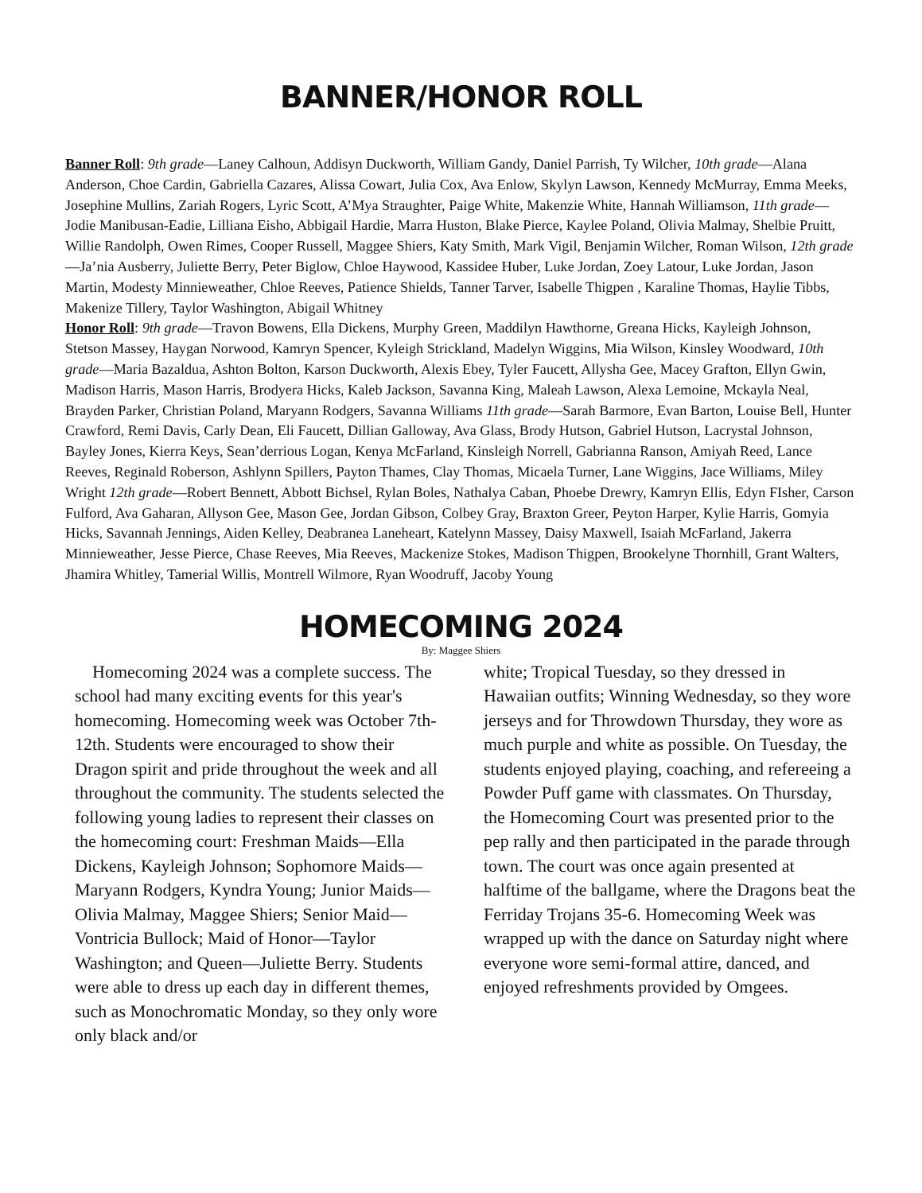BANNER/HONOR ROLL
Banner Roll: 9th grade—Laney Calhoun, Addisyn Duckworth, William Gandy, Daniel Parrish, Ty Wilcher, 10th grade—Alana Anderson, Choe Cardin, Gabriella Cazares, Alissa Cowart, Julia Cox, Ava Enlow, Skylyn Lawson, Kennedy McMurray, Emma Meeks, Josephine Mullins, Zariah Rogers, Lyric Scott, A’Mya Straughter, Paige White, Makenzie White, Hannah Williamson, 11th grade—Jodie Manibusan-Eadie, Lilliana Eisho, Abbigail Hardie, Marra Huston, Blake Pierce, Kaylee Poland, Olivia Malmay, Shelbie Pruitt, Willie Randolph, Owen Rimes, Cooper Russell, Maggee Shiers, Katy Smith, Mark Vigil, Benjamin Wilcher, Roman Wilson, 12th grade—Ja’nia Ausberry, Juliette Berry, Peter Biglow, Chloe Haywood, Kassidee Huber, Luke Jordan, Zoey Latour, Luke Jordan, Jason Martin, Modesty Minnieweather, Chloe Reeves, Patience Shields, Tanner Tarver, Isabelle Thigpen , Karaline Thomas, Haylie Tibbs, Makenize Tillery, Taylor Washington, Abigail Whitney
Honor Roll: 9th grade—Travon Bowens, Ella Dickens, Murphy Green, Maddilyn Hawthorne, Greana Hicks, Kayleigh Johnson, Stetson Massey, Haygan Norwood, Kamryn Spencer, Kyleigh Strickland, Madelyn Wiggins, Mia Wilson, Kinsley Woodward, 10th grade—Maria Bazaldua, Ashton Bolton, Karson Duckworth, Alexis Ebey, Tyler Faucett, Allysha Gee, Macey Grafton, Ellyn Gwin, Madison Harris, Mason Harris, Brodyera Hicks, Kaleb Jackson, Savanna King, Maleah Lawson, Alexa Lemoine, Mckayla Neal, Brayden Parker, Christian Poland, Maryann Rodgers, Savanna Williams 11th grade—Sarah Barmore, Evan Barton, Louise Bell, Hunter Crawford, Remi Davis, Carly Dean, Eli Faucett, Dillian Galloway, Ava Glass, Brody Hutson, Gabriel Hutson, Lacrystal Johnson, Bayley Jones, Kierra Keys, Sean’derrious Logan, Kenya McFarland, Kinsleigh Norrell, Gabrianna Ranson, Amiyah Reed, Lance Reeves, Reginald Roberson, Ashlynn Spillers, Payton Thames, Clay Thomas, Micaela Turner, Lane Wiggins, Jace Williams, Miley Wright 12th grade—Robert Bennett, Abbott Bichsel, Rylan Boles, Nathalya Caban, Phoebe Drewry, Kamryn Ellis, Edyn FIsher, Carson Fulford, Ava Gaharan, Allyson Gee, Mason Gee, Jordan Gibson, Colbey Gray, Braxton Greer, Peyton Harper, Kylie Harris, Gomyia Hicks, Savannah Jennings, Aiden Kelley, Deabranea Laneheart, Katelynn Massey, Daisy Maxwell, Isaiah McFarland, Jakerra Minnieweather, Jesse Pierce, Chase Reeves, Mia Reeves, Mackenize Stokes, Madison Thigpen, Brookelyne Thornhill, Grant Walters, Jhamira Whitley, Tamerial Willis, Montrell Wilmore, Ryan Woodruff, Jacoby Young
HOMECOMING 2024
By: Maggee Shiers
Homecoming 2024 was a complete success. The school had many exciting events for this year's homecoming. Homecoming week was October 7th-12th. Students were encouraged to show their Dragon spirit and pride throughout the week and all throughout the community. The students selected the following young ladies to represent their classes on the homecoming court: Freshman Maids—Ella Dickens, Kayleigh Johnson; Sophomore Maids—Maryann Rodgers, Kyndra Young; Junior Maids—Olivia Malmay, Maggee Shiers; Senior Maid—Vontricia Bullock; Maid of Honor—Taylor Washington; and Queen—Juliette Berry. Students were able to dress up each day in different themes, such as Monochromatic Monday, so they only wore only black and/or
white; Tropical Tuesday, so they dressed in Hawaiian outfits; Winning Wednesday, so they wore jerseys and for Throwdown Thursday, they wore as much purple and white as possible. On Tuesday, the students enjoyed playing, coaching, and refereeing a Powder Puff game with classmates. On Thursday, the Homecoming Court was presented prior to the pep rally and then participated in the parade through town. The court was once again presented at halftime of the ballgame, where the Dragons beat the Ferriday Trojans 35-6. Homecoming Week was wrapped up with the dance on Saturday night where everyone wore semi-formal attire, danced, and enjoyed refreshments provided by Omgees.